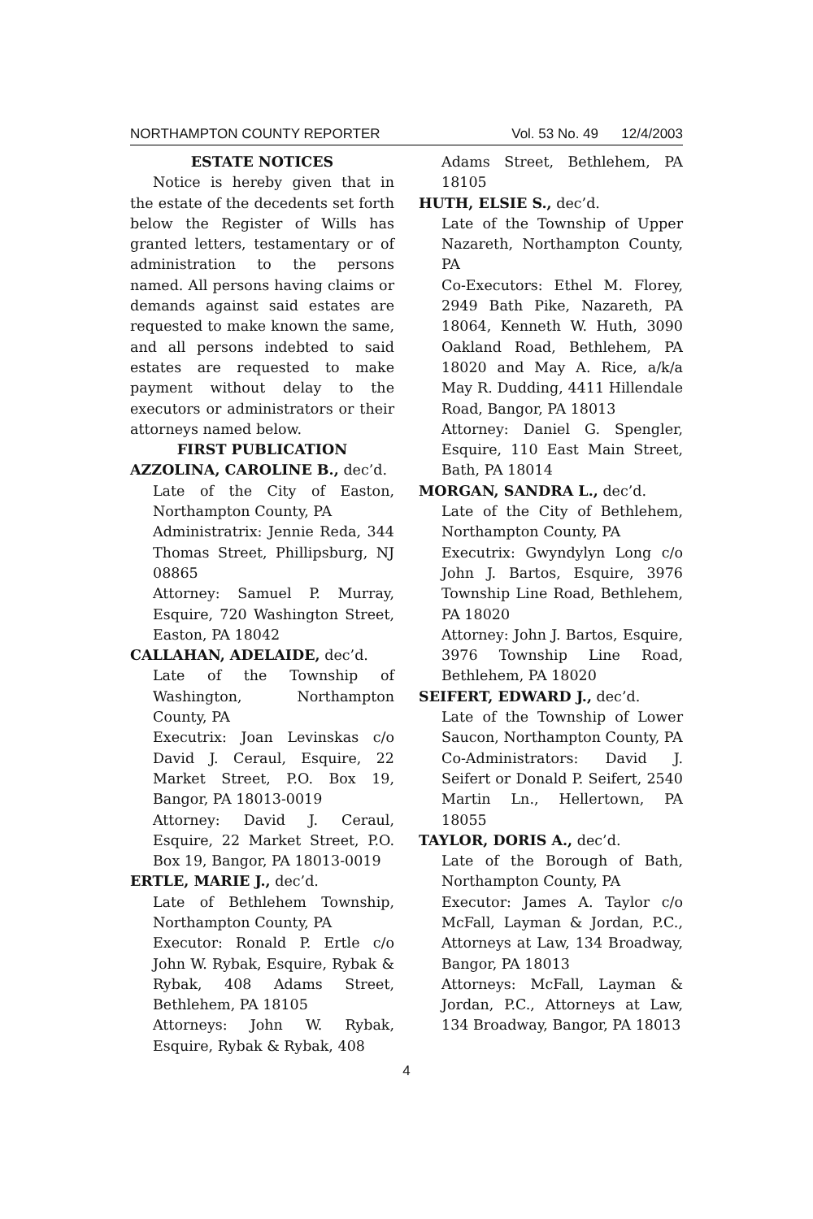NORTHAMPTON COUNTY REPORTER Vol. 53 No. 49 12/4/2003
ESTATE NOTICES
Notice is hereby given that in the estate of the decedents set forth below the Register of Wills has granted letters, testamentary or of administration to the persons named. All persons having claims or demands against said estates are requested to make known the same, and all persons indebted to said estates are requested to make payment without delay to the executors or administrators or their attorneys named below.
FIRST PUBLICATION
AZZOLINA, CAROLINE B., dec’d.
Late of the City of Easton, Northampton County, PA
Administratrix: Jennie Reda, 344 Thomas Street, Phillipsburg, NJ 08865
Attorney: Samuel P. Murray, Esquire, 720 Washington Street, Easton, PA 18042
CALLAHAN, ADELAIDE, dec’d.
Late of the Township of Washington, Northampton County, PA
Executrix: Joan Levinskas c/o David J. Ceraul, Esquire, 22 Market Street, P.O. Box 19, Bangor, PA 18013-0019
Attorney: David J. Ceraul, Esquire, 22 Market Street, P.O. Box 19, Bangor, PA 18013-0019
ERTLE, MARIE J., dec’d.
Late of Bethlehem Township, Northampton County, PA
Executor: Ronald P. Ertle c/o John W. Rybak, Esquire, Rybak & Rybak, 408 Adams Street, Bethlehem, PA 18105
Attorneys: John W. Rybak, Esquire, Rybak & Rybak, 408
Adams Street, Bethlehem, PA 18105
HUTH, ELSIE S., dec’d.
Late of the Township of Upper Nazareth, Northampton County, PA
Co-Executors: Ethel M. Florey, 2949 Bath Pike, Nazareth, PA 18064, Kenneth W. Huth, 3090 Oakland Road, Bethlehem, PA 18020 and May A. Rice, a/k/a May R. Dudding, 4411 Hillendale Road, Bangor, PA 18013
Attorney: Daniel G. Spengler, Esquire, 110 East Main Street, Bath, PA 18014
MORGAN, SANDRA L., dec’d.
Late of the City of Bethlehem, Northampton County, PA
Executrix: Gwyndylyn Long c/o John J. Bartos, Esquire, 3976 Township Line Road, Bethlehem, PA 18020
Attorney: John J. Bartos, Esquire, 3976 Township Line Road, Bethlehem, PA 18020
SEIFERT, EDWARD J., dec’d.
Late of the Township of Lower Saucon, Northampton County, PA
Co-Administrators: David J. Seifert or Donald P. Seifert, 2540 Martin Ln., Hellertown, PA 18055
TAYLOR, DORIS A., dec’d.
Late of the Borough of Bath, Northampton County, PA
Executor: James A. Taylor c/o McFall, Layman & Jordan, P.C., Attorneys at Law, 134 Broadway, Bangor, PA 18013
Attorneys: McFall, Layman & Jordan, P.C., Attorneys at Law, 134 Broadway, Bangor, PA 18013
4